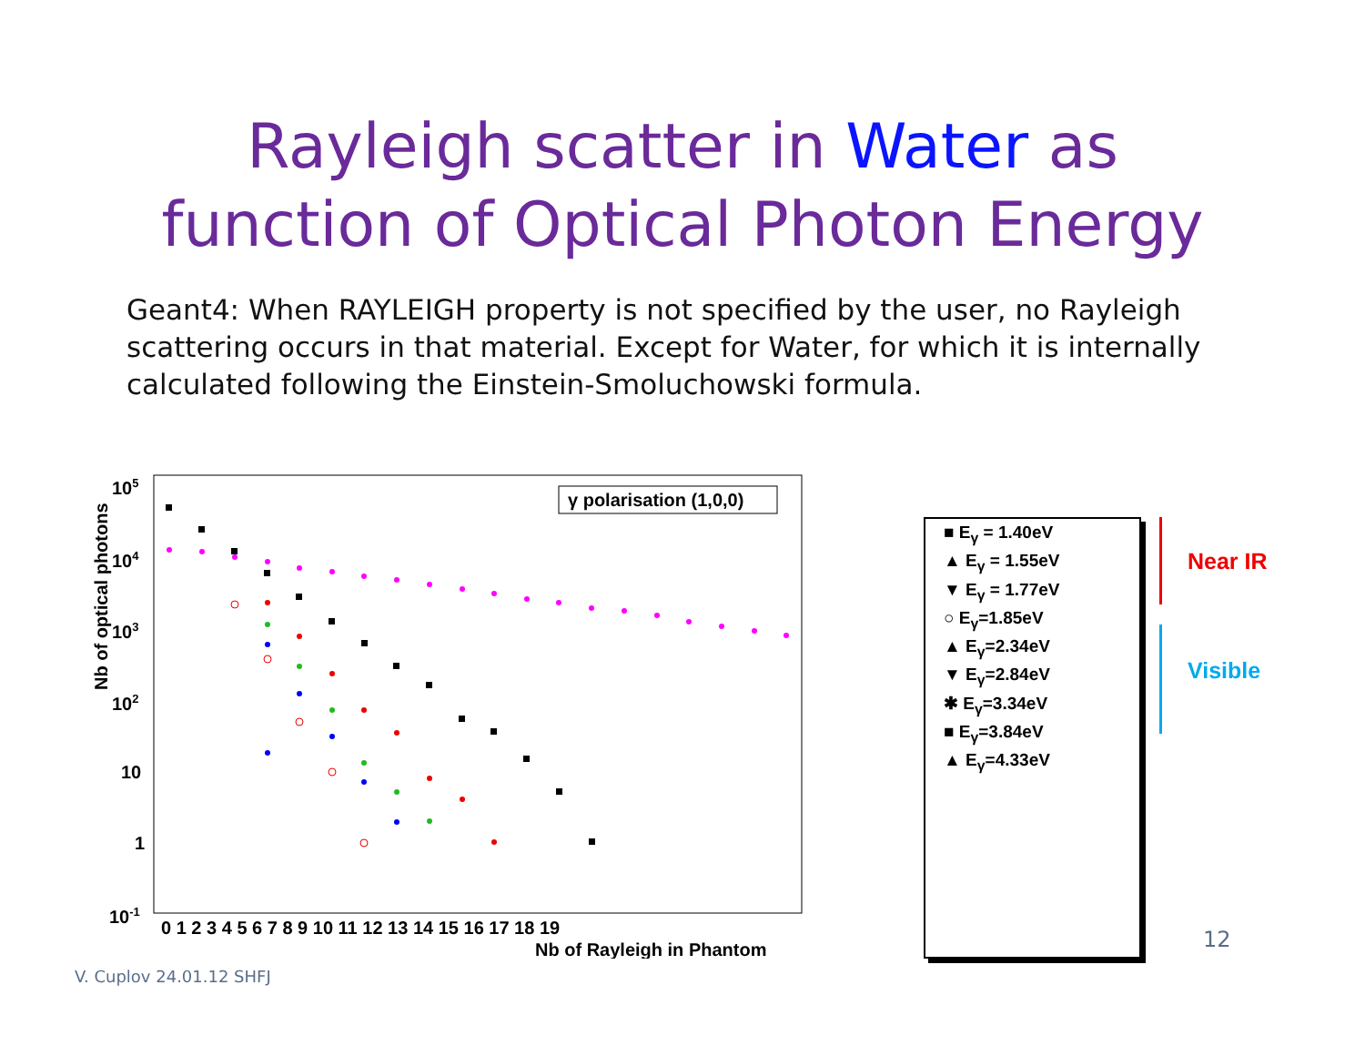Rayleigh scatter in Water as
function of Optical Photon Energy
Geant4: When RAYLEIGH property is not specified by the user, no Rayleigh scattering occurs in that material. Except for Water, for which it is internally calculated following the Einstein-Smoluchowski formula.
γ polarisation (1,0,0)
105
104
103
102
10
1
10-1
0 1 2 3 4 5 6 7 8 9 10 11 12 13 14 15 16 17 18 19
Nb of Rayleigh in Phantom
Nb of optical photons
■ E<sub>γ</sub> = 1.40eV
▲ E<sub>γ</sub> = 1.55eV
▼ E<sub>γ</sub> = 1.77eV
○ E<sub>γ</sub>=1.85eV
▲ E<sub>γ</sub>=2.34eV
▼ E<sub>γ</sub>=2.84eV
✱ E<sub>γ</sub>=3.34eV
■ E<sub>γ</sub>=3.84eV
▲ E<sub>γ</sub>=4.33eV
Near IR
Visible
12
V. Cuplov 24.01.12 SHFJ